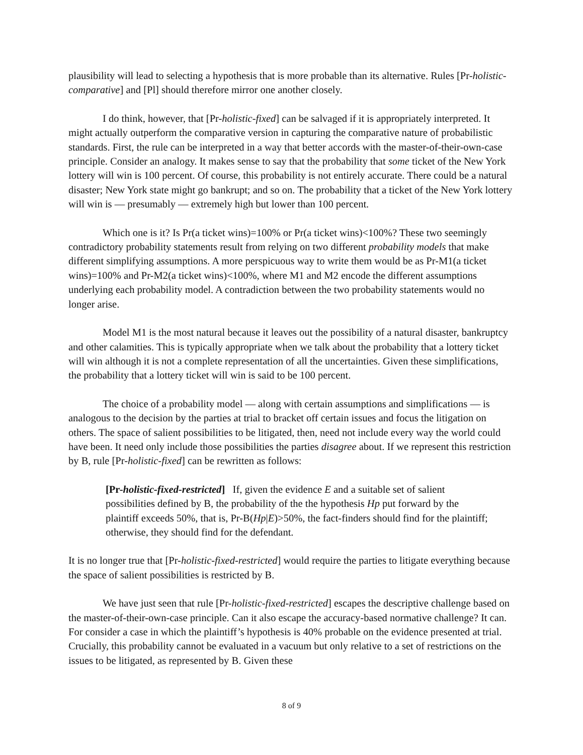plausibility will lead to selecting a hypothesis that is more probable than its alternative. Rules [Pr-holistic-comparative] and [Pl] should therefore mirror one another closely.
I do think, however, that [Pr-holistic-fixed] can be salvaged if it is appropriately interpreted. It might actually outperform the comparative version in capturing the comparative nature of probabilistic standards. First, the rule can be interpreted in a way that better accords with the master-of-their-own-case principle. Consider an analogy. It makes sense to say that the probability that some ticket of the New York lottery will win is 100 percent. Of course, this probability is not entirely accurate. There could be a natural disaster; New York state might go bankrupt; and so on. The probability that a ticket of the New York lottery will win is — presumably — extremely high but lower than 100 percent.
Which one is it? Is Pr(a ticket wins)=100% or Pr(a ticket wins)<100%? These two seemingly contradictory probability statements result from relying on two different probability models that make different simplifying assumptions. A more perspicuous way to write them would be as Pr-M1(a ticket wins)=100% and Pr-M2(a ticket wins)<100%, where M1 and M2 encode the different assumptions underlying each probability model. A contradiction between the two probability statements would no longer arise.
Model M1 is the most natural because it leaves out the possibility of a natural disaster, bankruptcy and other calamities. This is typically appropriate when we talk about the probability that a lottery ticket will win although it is not a complete representation of all the uncertainties. Given these simplifications, the probability that a lottery ticket will win is said to be 100 percent.
The choice of a probability model — along with certain assumptions and simplifications — is analogous to the decision by the parties at trial to bracket off certain issues and focus the litigation on others. The space of salient possibilities to be litigated, then, need not include every way the world could have been. It need only include those possibilities the parties disagree about. If we represent this restriction by B, rule [Pr-holistic-fixed] can be rewritten as follows:
[Pr-holistic-fixed-restricted] If, given the evidence E and a suitable set of salient possibilities defined by B, the probability of the the hypothesis Hp put forward by the plaintiff exceeds 50%, that is, Pr-B(Hp|E)>50%, the fact-finders should find for the plaintiff; otherwise, they should find for the defendant.
It is no longer true that [Pr-holistic-fixed-restricted] would require the parties to litigate everything because the space of salient possibilities is restricted by B.
We have just seen that rule [Pr-holistic-fixed-restricted] escapes the descriptive challenge based on the master-of-their-own-case principle. Can it also escape the accuracy-based normative challenge? It can. For consider a case in which the plaintiff’s hypothesis is 40% probable on the evidence presented at trial. Crucially, this probability cannot be evaluated in a vacuum but only relative to a set of restrictions on the issues to be litigated, as represented by B. Given these
8 of 9